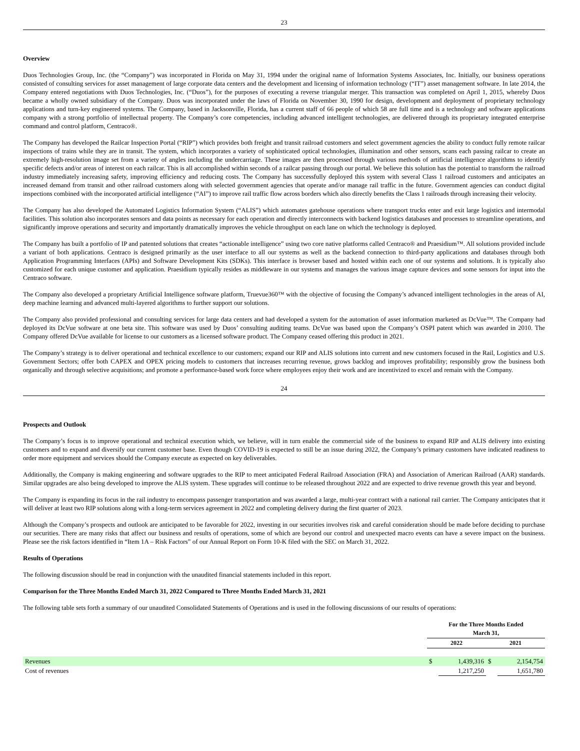23
Overview
Duos Technologies Group, Inc. (the “Company”) was incorporated in Florida on May 31, 1994 under the original name of Information Systems Associates, Inc. Initially, our business operations consisted of consulting services for asset management of large corporate data centers and the development and licensing of information technology (“IT”) asset management software. In late 2014, the Company entered negotiations with Duos Technologies, Inc. (“Duos”), for the purposes of executing a reverse triangular merger. This transaction was completed on April 1, 2015, whereby Duos became a wholly owned subsidiary of the Company. Duos was incorporated under the laws of Florida on November 30, 1990 for design, development and deployment of proprietary technology applications and turn-key engineered systems. The Company, based in Jacksonville, Florida, has a current staff of 66 people of which 58 are full time and is a technology and software applications company with a strong portfolio of intellectual property. The Company’s core competencies, including advanced intelligent technologies, are delivered through its proprietary integrated enterprise command and control platform, Centraco®.
The Company has developed the Railcar Inspection Portal (“RIP”) which provides both freight and transit railroad customers and select government agencies the ability to conduct fully remote railcar inspections of trains while they are in transit. The system, which incorporates a variety of sophisticated optical technologies, illumination and other sensors, scans each passing railcar to create an extremely high-resolution image set from a variety of angles including the undercarriage. These images are then processed through various methods of artificial intelligence algorithms to identify specific defects and/or areas of interest on each railcar. This is all accomplished within seconds of a railcar passing through our portal. We believe this solution has the potential to transform the railroad industry immediately increasing safety, improving efficiency and reducing costs. The Company has successfully deployed this system with several Class 1 railroad customers and anticipates an increased demand from transit and other railroad customers along with selected government agencies that operate and/or manage rail traffic in the future. Government agencies can conduct digital inspections combined with the incorporated artificial intelligence (“AI”) to improve rail traffic flow across borders which also directly benefits the Class 1 railroads through increasing their velocity.
The Company has also developed the Automated Logistics Information System (“ALIS”) which automates gatehouse operations where transport trucks enter and exit large logistics and intermodal facilities. This solution also incorporates sensors and data points as necessary for each operation and directly interconnects with backend logistics databases and processes to streamline operations, and significantly improve operations and security and importantly dramatically improves the vehicle throughput on each lane on which the technology is deployed.
The Company has built a portfolio of IP and patented solutions that creates “actionable intelligence” using two core native platforms called Centraco® and Praesidium™. All solutions provided include a variant of both applications. Centraco is designed primarily as the user interface to all our systems as well as the backend connection to third-party applications and databases through both Application Programming Interfaces (APIs) and Software Development Kits (SDKs). This interface is browser based and hosted within each one of our systems and solutions. It is typically also customized for each unique customer and application. Praesidium typically resides as middleware in our systems and manages the various image capture devices and some sensors for input into the Centraco software.
The Company also developed a proprietary Artificial Intelligence software platform, Truevue360™ with the objective of focusing the Company’s advanced intelligent technologies in the areas of AI, deep machine learning and advanced multi-layered algorithms to further support our solutions.
The Company also provided professional and consulting services for large data centers and had developed a system for the automation of asset information marketed as DcVue™. The Company had deployed its DcVue software at one beta site. This software was used by Duos’ consulting auditing teams. DcVue was based upon the Company’s OSPI patent which was awarded in 2010. The Company offered DcVue available for license to our customers as a licensed software product. The Company ceased offering this product in 2021.
The Company’s strategy is to deliver operational and technical excellence to our customers; expand our RIP and ALIS solutions into current and new customers focused in the Rail, Logistics and U.S. Government Sectors; offer both CAPEX and OPEX pricing models to customers that increases recurring revenue, grows backlog and improves profitability; responsibly grow the business both organically and through selective acquisitions; and promote a performance-based work force where employees enjoy their work and are incentivized to excel and remain with the Company.
24
Prospects and Outlook
The Company’s focus is to improve operational and technical execution which, we believe, will in turn enable the commercial side of the business to expand RIP and ALIS delivery into existing customers and to expand and diversify our current customer base. Even though COVID-19 is expected to still be an issue during 2022, the Company’s primary customers have indicated readiness to order more equipment and services should the Company execute as expected on key deliverables.
Additionally, the Company is making engineering and software upgrades to the RIP to meet anticipated Federal Railroad Association (FRA) and Association of American Railroad (AAR) standards. Similar upgrades are also being developed to improve the ALIS system. These upgrades will continue to be released throughout 2022 and are expected to drive revenue growth this year and beyond.
The Company is expanding its focus in the rail industry to encompass passenger transportation and was awarded a large, multi-year contract with a national rail carrier. The Company anticipates that it will deliver at least two RIP solutions along with a long-term services agreement in 2022 and completing delivery during the first quarter of 2023.
Although the Company’s prospects and outlook are anticipated to be favorable for 2022, investing in our securities involves risk and careful consideration should be made before deciding to purchase our securities. There are many risks that affect our business and results of operations, some of which are beyond our control and unexpected macro events can have a severe impact on the business. Please see the risk factors identified in “Item 1A – Risk Factors” of our Annual Report on Form 10-K filed with the SEC on March 31, 2022.
Results of Operations
The following discussion should be read in conjunction with the unaudited financial statements included in this report.
Comparison for the Three Months Ended March 31, 2022 Compared to Three Months Ended March 31, 2021
The following table sets forth a summary of our unaudited Consolidated Statements of Operations and is used in the following discussions of our results of operations:
| | For the Three Months Ended March 31, | | | |
| --- | --- | --- | --- | --- |
| | 2022 | | 2021 | |
| Revenues | $ | 1,439,316 | $ | 2,154,754 |
| Cost of revenues | | 1,217,250 | | 1,651,780 |